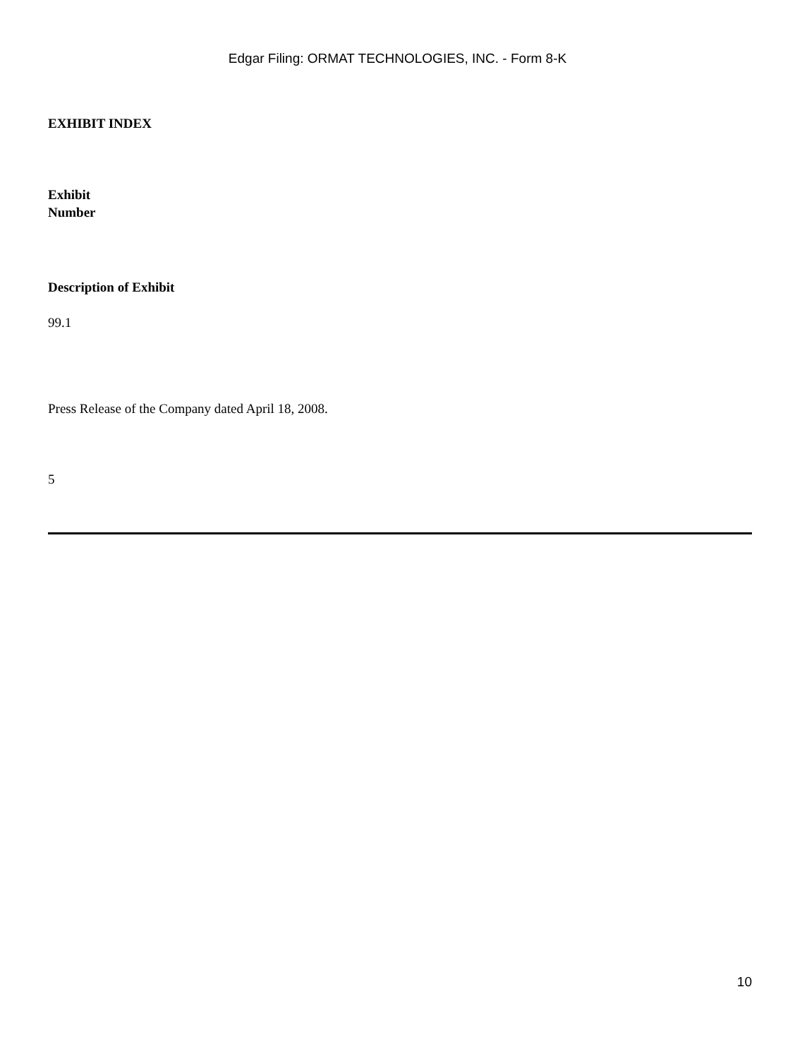Edgar Filing: ORMAT TECHNOLOGIES, INC. - Form 8-K
EXHIBIT INDEX
Exhibit
Number
Description of Exhibit
99.1
Press Release of the Company dated April 18, 2008.
5
10